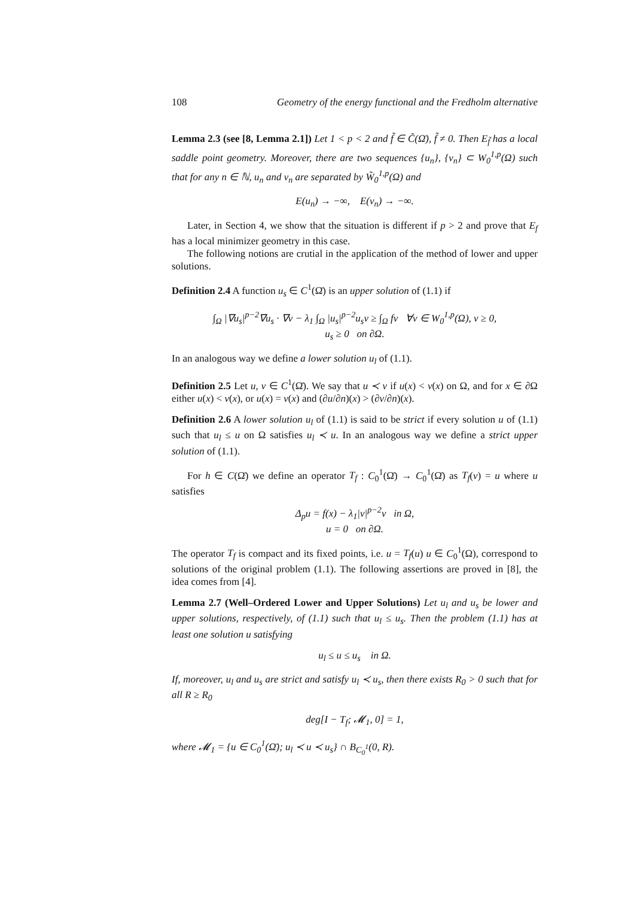108 Geometry of the energy functional and the Fredholm alternative
Lemma 2.3 (see [8, Lemma 2.1]) Let 1 < p < 2 and f̃ ∈ C̃(Ω̄), f̃ ≠ 0. Then E<sub>f̃</sub> has a local saddle point geometry. Moreover, there are two sequences {u<sub>n</sub>}, {v<sub>n</sub>} ⊂ W<sub>0</sub><sup>1,p</sup>(Ω) such that for any n ∈ ℕ, u<sub>n</sub> and v<sub>n</sub> are separated by W̃<sub>0</sub><sup>1,p</sup>(Ω) and
E(u<sub>n</sub>) → −∞, E(v<sub>n</sub>) → −∞.
Later, in Section 4, we show that the situation is different if p > 2 and prove that E<sub>f</sub> has a local minimizer geometry in this case.
The following notions are crutial in the application of the method of lower and upper solutions.
Definition 2.4 A function u<sub>s</sub> ∈ C<sup>1</sup>(Ω̄) is an upper solution of (1.1) if
∫<sub>Ω</sub> |∇u<sub>s</sub>|<sup>p−2</sup>∇u<sub>s</sub> · ∇v − λ<sub>1</sub> ∫<sub>Ω</sub> |u<sub>s</sub>|<sup>p−2</sup>u<sub>s</sub>v ≥ ∫<sub>Ω</sub> fv ∀v ∈ W<sub>0</sub><sup>1,p</sup>(Ω), v ≥ 0,
u<sub>s</sub> ≥ 0 on ∂Ω.
In an analogous way we define a lower solution u<sub>l</sub> of (1.1).
Definition 2.5 Let u, v ∈ C<sup>1</sup>(Ω̄). We say that u ≺ v if u(x) < v(x) on Ω, and for x ∈ ∂Ω either u(x) < v(x), or u(x) = v(x) and (∂u/∂n)(x) > (∂v/∂n)(x).
Definition 2.6 A lower solution u<sub>l</sub> of (1.1) is said to be strict if every solution u of (1.1) such that u<sub>l</sub> ≤ u on Ω satisfies u<sub>l</sub> ≺ u. In an analogous way we define a strict upper solution of (1.1).
For h ∈ C(Ω̄) we define an operator T<sub>f</sub> : C<sub>0</sub><sup>1</sup>(Ω̄) → C<sub>0</sub><sup>1</sup>(Ω̄) as T<sub>f</sub>(v) = u where u satisfies
Δ<sub>p</sub>u = f(x) − λ<sub>1</sub>|v|<sup>p−2</sup>v in Ω,
u = 0 on ∂Ω.
The operator T<sub>f</sub> is compact and its fixed points, i.e. u = T<sub>f</sub>(u) u ∈ C<sub>0</sub><sup>1</sup>(Ω), correspond to solutions of the original problem (1.1). The following assertions are proved in [8], the idea comes from [4].
Lemma 2.7 (Well–Ordered Lower and Upper Solutions) Let u<sub>l</sub> and u<sub>s</sub> be lower and upper solutions, respectively, of (1.1) such that u<sub>l</sub> ≤ u<sub>s</sub>. Then the problem (1.1) has at least one solution u satisfying
u<sub>l</sub> ≤ u ≤ u<sub>s</sub> in Ω.
If, moreover, u<sub>l</sub> and u<sub>s</sub> are strict and satisfy u<sub>l</sub> ≺ u<sub>s</sub>, then there exists R<sub>0</sub> > 0 such that for all R ≥ R<sub>0</sub>
deg[I − T<sub>f</sub>; 𝓜<sub>1</sub>, 0] = 1,
where 𝓜<sub>1</sub> = {u ∈ C<sub>0</sub><sup>1</sup>(Ω̄); u<sub>l</sub> ≺ u ≺ u<sub>s</sub>} ∩ B<sub>C<sub>0</sub><sup>1</sup></sub>(0, R).